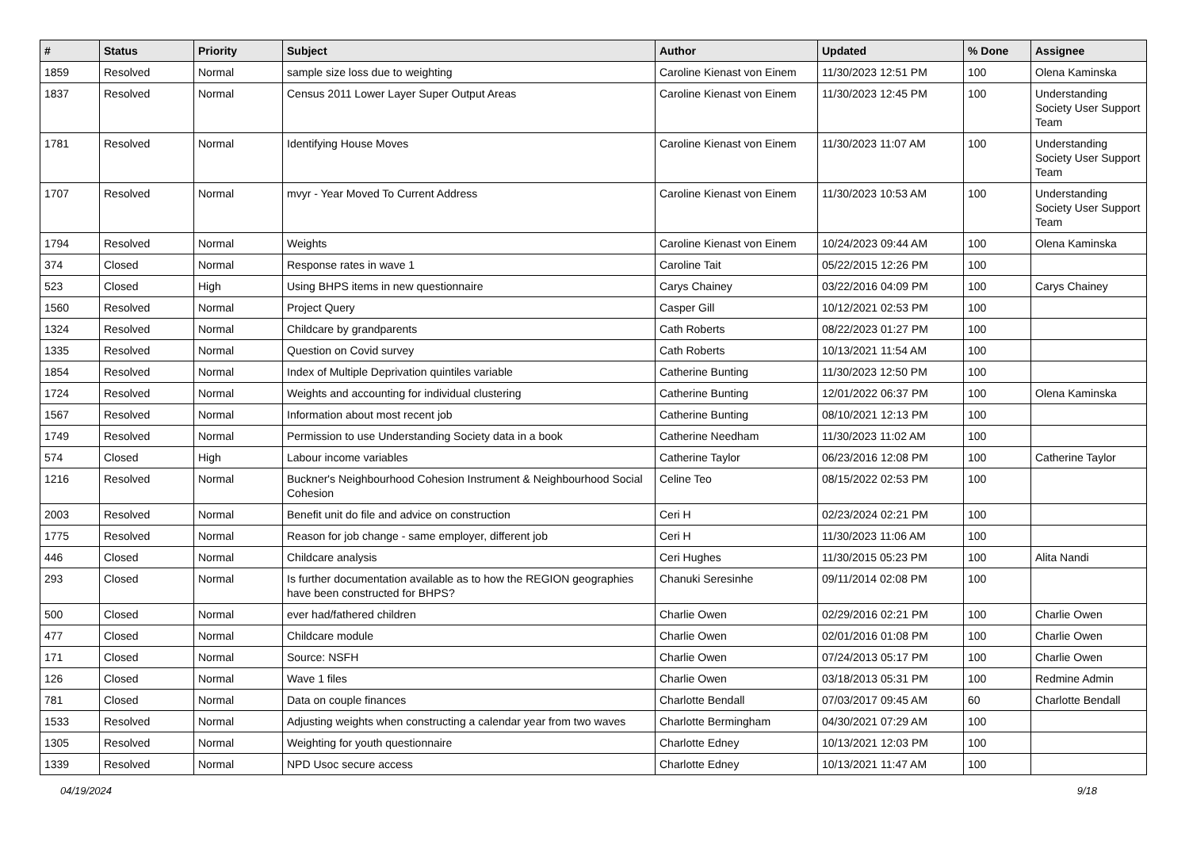| # | Status | Priority | Subject | Author | Updated | % Done | Assignee |
| --- | --- | --- | --- | --- | --- | --- | --- |
| 1859 | Resolved | Normal | sample size loss due to weighting | Caroline Kienast von Einem | 11/30/2023 12:51 PM | 100 | Olena Kaminska |
| 1837 | Resolved | Normal | Census 2011 Lower Layer Super Output Areas | Caroline Kienast von Einem | 11/30/2023 12:45 PM | 100 | Understanding Society User Support Team |
| 1781 | Resolved | Normal | Identifying House Moves | Caroline Kienast von Einem | 11/30/2023 11:07 AM | 100 | Understanding Society User Support Team |
| 1707 | Resolved | Normal | mvyr - Year Moved To Current Address | Caroline Kienast von Einem | 11/30/2023 10:53 AM | 100 | Understanding Society User Support Team |
| 1794 | Resolved | Normal | Weights | Caroline Kienast von Einem | 10/24/2023 09:44 AM | 100 | Olena Kaminska |
| 374 | Closed | Normal | Response rates in wave 1 | Caroline Tait | 05/22/2015 12:26 PM | 100 | |
| 523 | Closed | High | Using BHPS items in new questionnaire | Carys Chainey | 03/22/2016 04:09 PM | 100 | Carys Chainey |
| 1560 | Resolved | Normal | Project Query | Casper Gill | 10/12/2021 02:53 PM | 100 | |
| 1324 | Resolved | Normal | Childcare by grandparents | Cath Roberts | 08/22/2023 01:27 PM | 100 | |
| 1335 | Resolved | Normal | Question on Covid survey | Cath Roberts | 10/13/2021 11:54 AM | 100 | |
| 1854 | Resolved | Normal | Index of Multiple Deprivation quintiles variable | Catherine Bunting | 11/30/2023 12:50 PM | 100 | |
| 1724 | Resolved | Normal | Weights and accounting for individual clustering | Catherine Bunting | 12/01/2022 06:37 PM | 100 | Olena Kaminska |
| 1567 | Resolved | Normal | Information about most recent job | Catherine Bunting | 08/10/2021 12:13 PM | 100 | |
| 1749 | Resolved | Normal | Permission to use Understanding Society data in a book | Catherine Needham | 11/30/2023 11:02 AM | 100 | |
| 574 | Closed | High | Labour income variables | Catherine Taylor | 06/23/2016 12:08 PM | 100 | Catherine Taylor |
| 1216 | Resolved | Normal | Buckner's Neighbourhood Cohesion Instrument & Neighbourhood Social Cohesion | Celine Teo | 08/15/2022 02:53 PM | 100 | |
| 2003 | Resolved | Normal | Benefit unit do file and advice on construction | Ceri H | 02/23/2024 02:21 PM | 100 | |
| 1775 | Resolved | Normal | Reason for job change - same employer, different job | Ceri H | 11/30/2023 11:06 AM | 100 | |
| 446 | Closed | Normal | Childcare analysis | Ceri Hughes | 11/30/2015 05:23 PM | 100 | Alita Nandi |
| 293 | Closed | Normal | Is further documentation available as to how the REGION geographies have been constructed for BHPS? | Chanuki Seresinhe | 09/11/2014 02:08 PM | 100 | |
| 500 | Closed | Normal | ever had/fathered children | Charlie Owen | 02/29/2016 02:21 PM | 100 | Charlie Owen |
| 477 | Closed | Normal | Childcare module | Charlie Owen | 02/01/2016 01:08 PM | 100 | Charlie Owen |
| 171 | Closed | Normal | Source: NSFH | Charlie Owen | 07/24/2013 05:17 PM | 100 | Charlie Owen |
| 126 | Closed | Normal | Wave 1 files | Charlie Owen | 03/18/2013 05:31 PM | 100 | Redmine Admin |
| 781 | Closed | Normal | Data on couple finances | Charlotte Bendall | 07/03/2017 09:45 AM | 60 | Charlotte Bendall |
| 1533 | Resolved | Normal | Adjusting weights when constructing a calendar year from two waves | Charlotte Bermingham | 04/30/2021 07:29 AM | 100 | |
| 1305 | Resolved | Normal | Weighting for youth questionnaire | Charlotte Edney | 10/13/2021 12:03 PM | 100 | |
| 1339 | Resolved | Normal | NPD Usoc secure access | Charlotte Edney | 10/13/2021 11:47 AM | 100 | |
04/19/2024 9/18